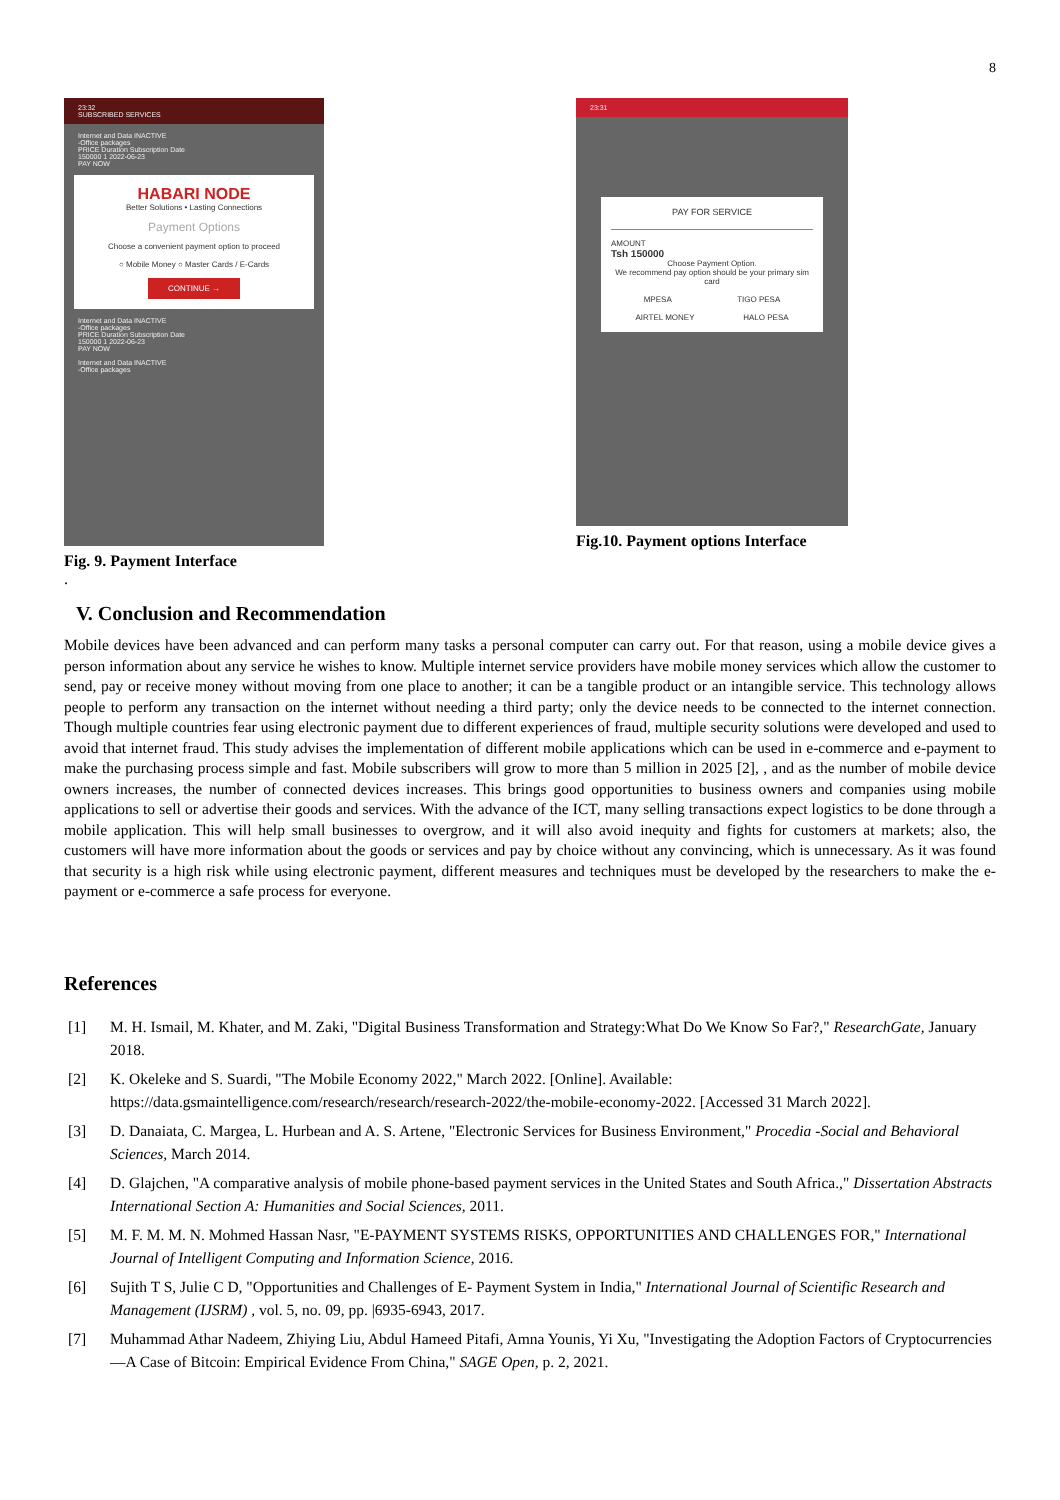8
23:32
SUBSCRIBED SERVICES
Internet and Data INACTIVE
-Office packages
PRICE Duration Subscription Date
150000 1 2022-06-23
PAY NOW
HABARI NODE
Better Solutions • Lasting Connections
Payment Options
Choose a convenient payment option to proceed
○ Mobile Money ○ Master Cards / E-Cards
CONTINUE →
Internet and Data INACTIVE
-Office packages
PRICE Duration Subscription Date
150000 1 2022-06-23
PAY NOW
Internet and Data INACTIVE
-Office packages
Fig. 9. Payment Interface
23:31
PAY FOR SERVICE
AMOUNT
Tsh 150000
Choose Payment Option.
We recommend pay option should be your primary sim card
MPESA TIGO PESA
AIRTEL MONEY HALO PESA
Fig.10. Payment options Interface
.
V. Conclusion and Recommendation
Mobile devices have been advanced and can perform many tasks a personal computer can carry out. For that reason, using a mobile device gives a person information about any service he wishes to know. Multiple internet service providers have mobile money services which allow the customer to send, pay or receive money without moving from one place to another; it can be a tangible product or an intangible service. This technology allows people to perform any transaction on the internet without needing a third party; only the device needs to be connected to the internet connection. Though multiple countries fear using electronic payment due to different experiences of fraud, multiple security solutions were developed and used to avoid that internet fraud. This study advises the implementation of different mobile applications which can be used in e-commerce and e-payment to make the purchasing process simple and fast. Mobile subscribers will grow to more than 5 million in 2025 [2], , and as the number of mobile device owners increases, the number of connected devices increases. This brings good opportunities to business owners and companies using mobile applications to sell or advertise their goods and services. With the advance of the ICT, many selling transactions expect logistics to be done through a mobile application. This will help small businesses to overgrow, and it will also avoid inequity and fights for customers at markets; also, the customers will have more information about the goods or services and pay by choice without any convincing, which is unnecessary. As it was found that security is a high risk while using electronic payment, different measures and techniques must be developed by the researchers to make the e-payment or e-commerce a safe process for everyone.
References
[1] M. H. Ismail, M. Khater, and M. Zaki, "Digital Business Transformation and Strategy:What Do We Know So Far?," ResearchGate, January 2018.
[2] K. Okeleke and S. Suardi, "The Mobile Economy 2022," March 2022. [Online]. Available: https://data.gsmaintelligence.com/research/research/research-2022/the-mobile-economy-2022. [Accessed 31 March 2022].
[3] D. Danaiata, C. Margea, L. Hurbean and A. S. Artene, "Electronic Services for Business Environment," Procedia -Social and Behavioral Sciences, March 2014.
[4] D. Glajchen, "A comparative analysis of mobile phone-based payment services in the United States and South Africa.," Dissertation Abstracts International Section A: Humanities and Social Sciences, 2011.
[5] M. F. M. M. N. Mohmed Hassan Nasr, "E-PAYMENT SYSTEMS RISKS, OPPORTUNITIES AND CHALLENGES FOR," International Journal of Intelligent Computing and Information Science, 2016.
[6] Sujith T S, Julie C D, "Opportunities and Challenges of E- Payment System in India," International Journal of Scientific Research and Management (IJSRM) , vol. 5, no. 09, pp. |6935-6943, 2017.
[7] Muhammad Athar Nadeem, Zhiying Liu, Abdul Hameed Pitafi, Amna Younis, Yi Xu, "Investigating the Adoption Factors of Cryptocurrencies—A Case of Bitcoin: Empirical Evidence From China," SAGE Open, p. 2, 2021.